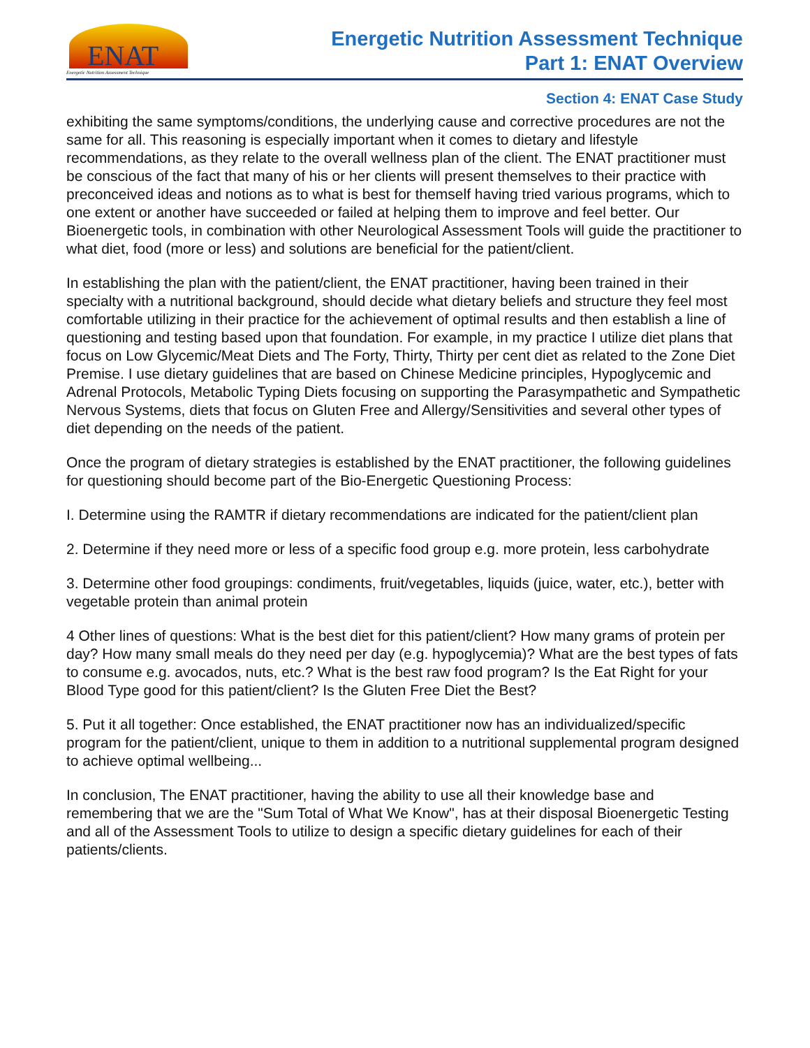ENAT
Energetic Nutrition Assessment Technique
Energetic Nutrition Assessment Technique
Part 1: ENAT Overview
Section 4: ENAT Case Study
exhibiting the same symptoms/conditions, the underlying cause and corrective procedures are not the same for all. This reasoning is especially important when it comes to dietary and lifestyle recommendations, as they relate to the overall wellness plan of the client. The ENAT practitioner must be conscious of the fact that many of his or her clients will present themselves to their practice with preconceived ideas and notions as to what is best for themself having tried various programs, which to one extent or another have succeeded or failed at helping them to improve and feel better. Our Bioenergetic tools, in combination with other Neurological Assessment Tools will guide the practitioner to what diet, food (more or less) and solutions are beneficial for the patient/client.
In establishing the plan with the patient/client, the ENAT practitioner, having been trained in their specialty with a nutritional background, should decide what dietary beliefs and structure they feel most comfortable utilizing in their practice for the achievement of optimal results and then establish a line of questioning and testing based upon that foundation. For example, in my practice I utilize diet plans that focus on Low Glycemic/Meat Diets and The Forty, Thirty, Thirty per cent diet as related to the Zone Diet Premise. I use dietary guidelines that are based on Chinese Medicine principles, Hypoglycemic and Adrenal Protocols, Metabolic Typing Diets focusing on supporting the Parasympathetic and Sympathetic Nervous Systems, diets that focus on Gluten Free and Allergy/Sensitivities and several other types of diet depending on the needs of the patient.
Once the program of dietary strategies is established by the ENAT practitioner, the following guidelines for questioning should become part of the Bio-Energetic Questioning Process:
I. Determine using the RAMTR if dietary recommendations are indicated for the patient/client plan
2. Determine if they need more or less of a specific food group e.g. more protein, less carbohydrate
3. Determine other food groupings: condiments, fruit/vegetables, liquids (juice, water, etc.), better with vegetable protein than animal protein
4 Other lines of questions: What is the best diet for this patient/client? How many grams of protein per day? How many small meals do they need per day (e.g. hypoglycemia)? What are the best types of fats to consume e.g. avocados, nuts, etc.? What is the best raw food program? Is the Eat Right for your Blood Type good for this patient/client? Is the Gluten Free Diet the Best?
5. Put it all together: Once established, the ENAT practitioner now has an individualized/specific program for the patient/client, unique to them in addition to a nutritional supplemental program designed to achieve optimal wellbeing...
In conclusion, The ENAT practitioner, having the ability to use all their knowledge base and remembering that we are the "Sum Total of What We Know", has at their disposal Bioenergetic Testing and all of the Assessment Tools to utilize to design a specific dietary guidelines for each of their patients/clients.